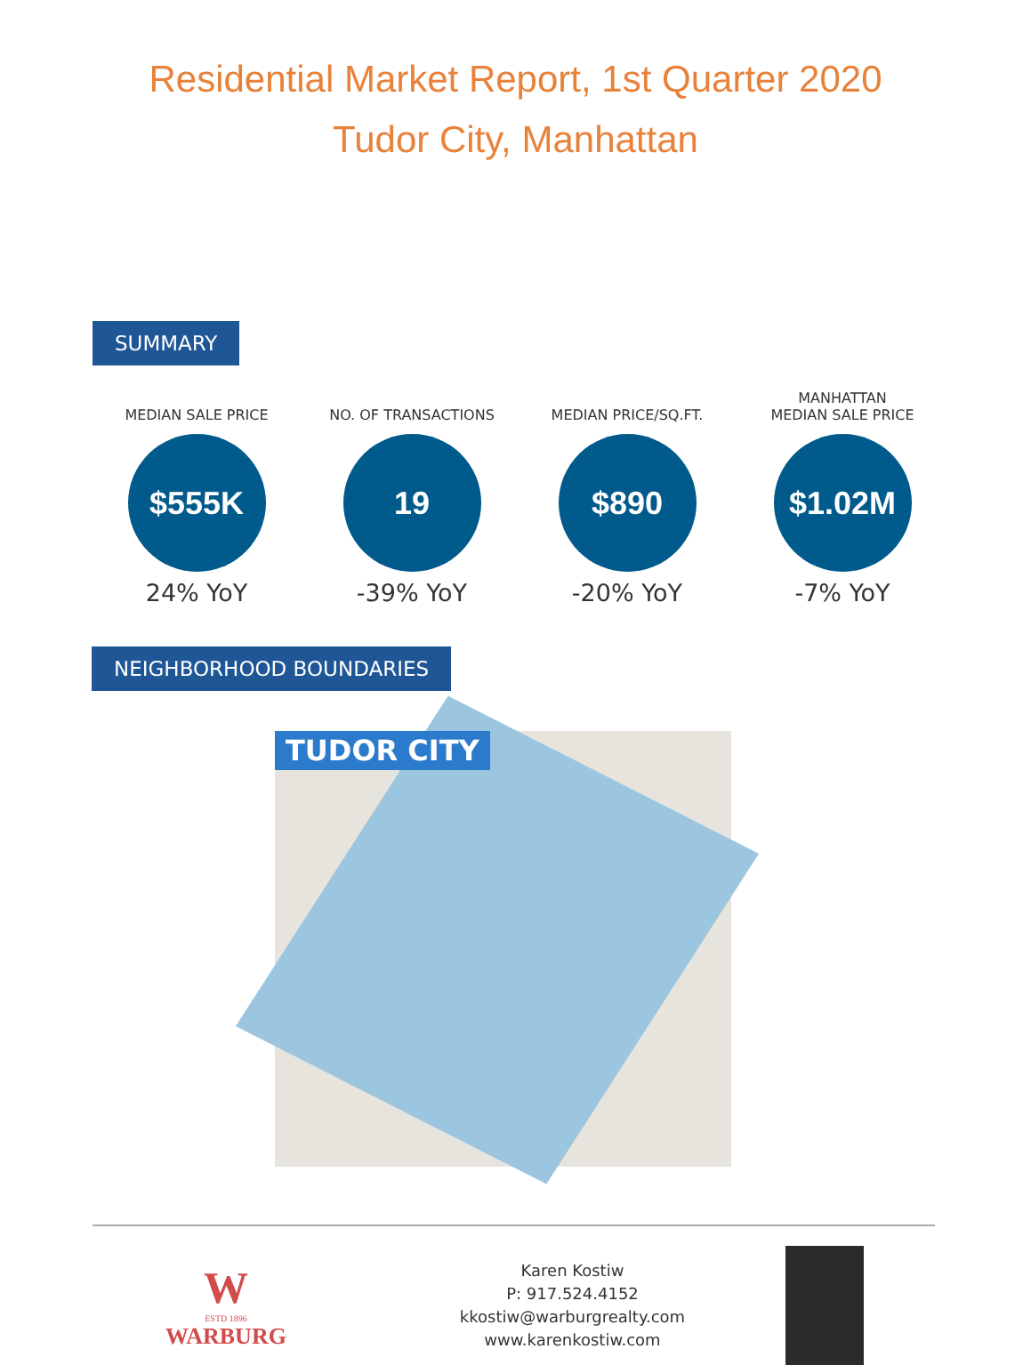Residential Market Report, 1st Quarter 2020
Tudor City, Manhattan
SUMMARY
MEDIAN SALE PRICE
$555K
24% YoY
NO. OF TRANSACTIONS
19
-39% YoY
MEDIAN PRICE/SQ.FT.
$890
-20% YoY
MANHATTAN
MEDIAN SALE PRICE
$1.02M
-7% YoY
NEIGHBORHOOD BOUNDARIES
TUDOR CITY
W
ESTD 1896
WARBURG
Karen Kostiw
P: 917.524.4152
kkostiw@warburgrealty.com
www.karenkostiw.com